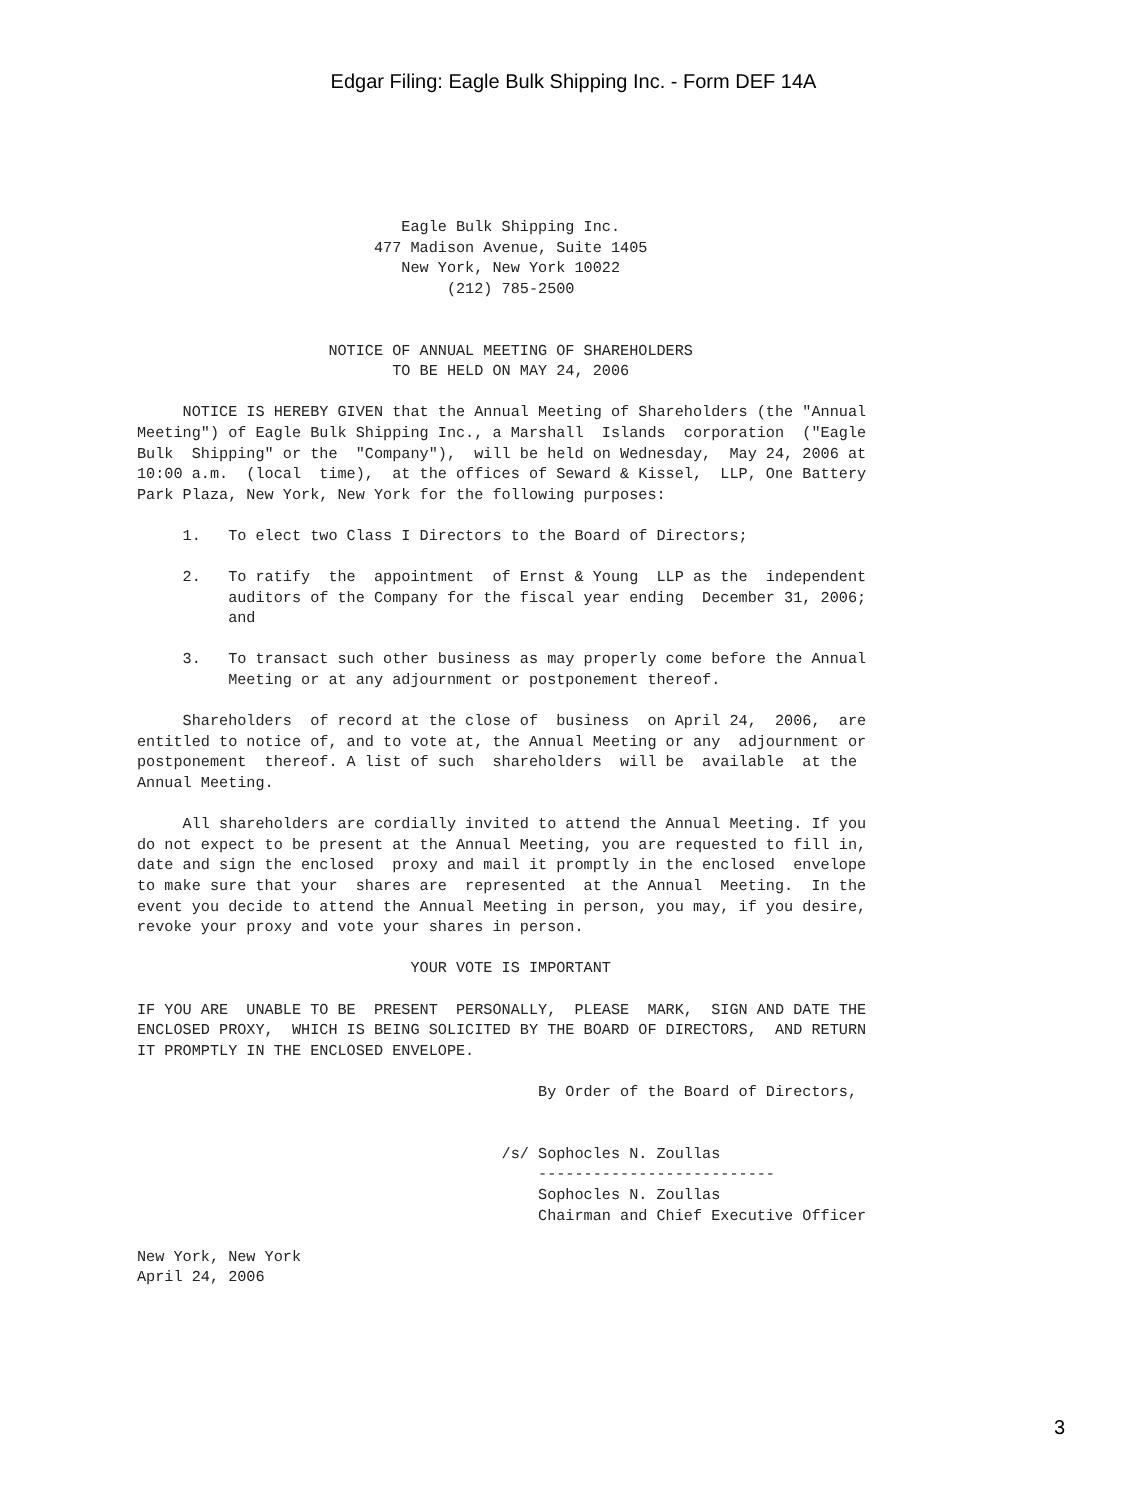Edgar Filing: Eagle Bulk Shipping Inc. - Form DEF 14A
                             Eagle Bulk Shipping Inc.
                          477 Madison Avenue, Suite 1405
                             New York, New York 10022
                                  (212) 785-2500


                     NOTICE OF ANNUAL MEETING OF SHAREHOLDERS
                            TO BE HELD ON MAY 24, 2006

     NOTICE IS HEREBY GIVEN that the Annual Meeting of Shareholders (the "Annual
Meeting") of Eagle Bulk Shipping Inc., a Marshall  Islands  corporation  ("Eagle
Bulk  Shipping" or the  "Company"),  will be held on Wednesday,  May 24, 2006 at
10:00 a.m.  (local  time),  at the offices of Seward & Kissel,  LLP, One Battery
Park Plaza, New York, New York for the following purposes:

     1.   To elect two Class I Directors to the Board of Directors;

     2.   To ratify  the  appointment  of Ernst & Young  LLP as the  independent
          auditors of the Company for the fiscal year ending  December 31, 2006;
          and

     3.   To transact such other business as may properly come before the Annual
          Meeting or at any adjournment or postponement thereof.

     Shareholders  of record at the close of  business  on April 24,  2006,  are
entitled to notice of, and to vote at, the Annual Meeting or any  adjournment or
postponement  thereof. A list of such  shareholders  will be  available  at the
Annual Meeting.

     All shareholders are cordially invited to attend the Annual Meeting. If you
do not expect to be present at the Annual Meeting, you are requested to fill in,
date and sign the enclosed  proxy and mail it promptly in the enclosed  envelope
to make sure that your  shares are  represented  at the Annual  Meeting.  In the
event you decide to attend the Annual Meeting in person, you may, if you desire,
revoke your proxy and vote your shares in person.

                              YOUR VOTE IS IMPORTANT

IF YOU ARE  UNABLE TO BE  PRESENT  PERSONALLY,  PLEASE  MARK,  SIGN AND DATE THE
ENCLOSED PROXY,  WHICH IS BEING SOLICITED BY THE BOARD OF DIRECTORS,  AND RETURN
IT PROMPTLY IN THE ENCLOSED ENVELOPE.

                                            By Order of the Board of Directors,


                                        /s/ Sophocles N. Zoullas
                                            --------------------------
                                            Sophocles N. Zoullas
                                            Chairman and Chief Executive Officer

New York, New York
April 24, 2006
3